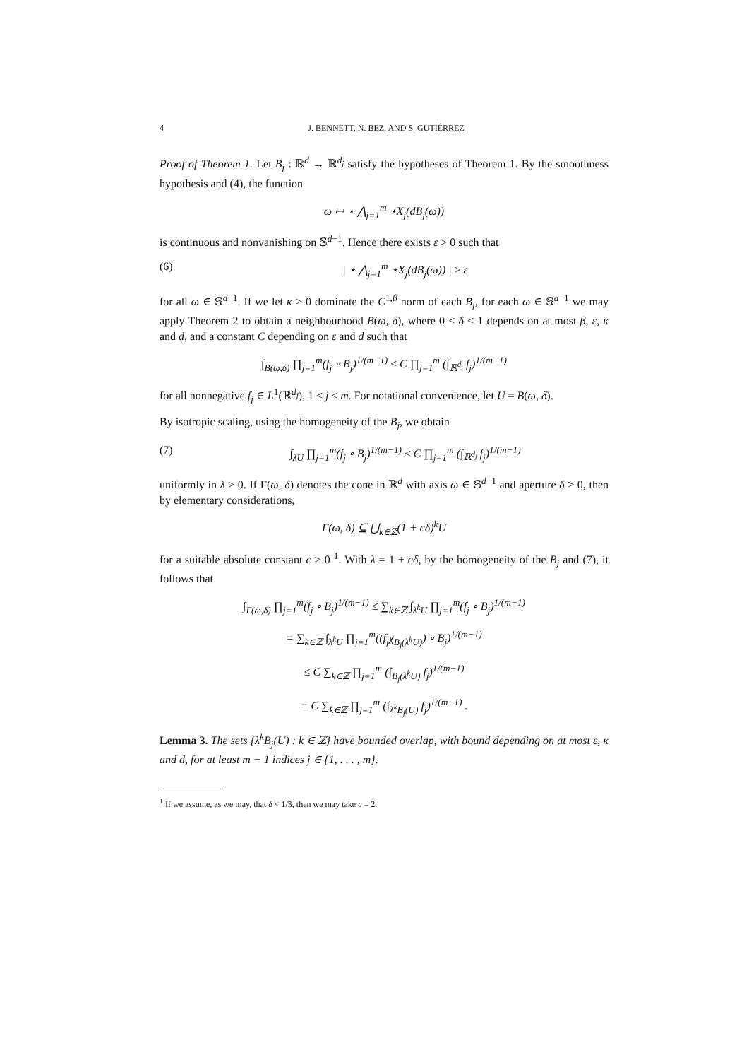4 J. BENNETT, N. BEZ, AND S. GUTIÉRREZ
Proof of Theorem 1. Let B<sub>j</sub> : ℝ<sup>d</sup> → ℝ<sup>d<sub>j</sub></sup> satisfy the hypotheses of Theorem 1. By the smoothness hypothesis and (4), the function
ω ↦ ⋆ ⋀<sub>j=1</sub><sup>m</sup> ⋆X<sub>j</sub>(dB<sub>j</sub>(ω))
is continuous and nonvanishing on 𝕊<sup>d−1</sup>. Hence there exists ε > 0 such that
(6) | ⋆ ⋀<sub>j=1</sub><sup>m</sup> ⋆X<sub>j</sub>(dB<sub>j</sub>(ω)) | ≥ ε
for all ω ∈ 𝕊<sup>d−1</sup>. If we let κ > 0 dominate the C<sup>1,β</sup> norm of each B<sub>j</sub>, for each ω ∈ 𝕊<sup>d−1</sup> we may apply Theorem 2 to obtain a neighbourhood B(ω, δ), where 0 < δ < 1 depends on at most β, ε, κ and d, and a constant C depending on ε and d such that
∫<sub>B(ω,δ)</sub> ∏<sub>j=1</sub><sup>m</sup>(f<sub>j</sub> ∘ B<sub>j</sub>)<sup>1/(m−1)</sup> ≤ C ∏<sub>j=1</sub><sup>m</sup> (∫<sub>ℝ<sup>d<sub>j</sub></sup></sub> f<sub>j</sub>)<sup>1/(m−1)</sup>
for all nonnegative f<sub>j</sub> ∈ L<sup>1</sup>(ℝ<sup>d<sub>j</sub></sup>), 1 ≤ j ≤ m. For notational convenience, let U = B(ω, δ).
By isotropic scaling, using the homogeneity of the B<sub>j</sub>, we obtain
(7) ∫<sub>λU</sub> ∏<sub>j=1</sub><sup>m</sup>(f<sub>j</sub> ∘ B<sub>j</sub>)<sup>1/(m−1)</sup> ≤ C ∏<sub>j=1</sub><sup>m</sup> (∫<sub>ℝ<sup>d<sub>j</sub></sup></sub> f<sub>j</sub>)<sup>1/(m−1)</sup>
uniformly in λ > 0. If Γ(ω, δ) denotes the cone in ℝ<sup>d</sup> with axis ω ∈ 𝕊<sup>d−1</sup> and aperture δ > 0, then by elementary considerations,
Γ(ω, δ) ⊆ ⋃<sub>k∈ℤ</sub>(1 + cδ)<sup>k</sup>U
for a suitable absolute constant c > 0 <sup>1</sup>. With λ = 1 + cδ, by the homogeneity of the B<sub>j</sub> and (7), it follows that
∫<sub>Γ(ω,δ)</sub> ∏<sub>j=1</sub><sup>m</sup>(f<sub>j</sub> ∘ B<sub>j</sub>)<sup>1/(m−1)</sup> ≤ ∑<sub>k∈ℤ</sub> ∫<sub>λ<sup>k</sup>U</sub> ∏<sub>j=1</sub><sup>m</sup>(f<sub>j</sub> ∘ B<sub>j</sub>)<sup>1/(m−1)</sup>
= ∑<sub>k∈ℤ</sub> ∫<sub>λ<sup>k</sup>U</sub> ∏<sub>j=1</sub><sup>m</sup>((f<sub>j</sub>χ<sub>B<sub>j</sub>(λ<sup>k</sup>U)</sub>) ∘ B<sub>j</sub>)<sup>1/(m−1)</sup>
≤ C ∑<sub>k∈ℤ</sub> ∏<sub>j=1</sub><sup>m</sup> (∫<sub>B<sub>j</sub>(λ<sup>k</sup>U)</sub> f<sub>j</sub>)<sup>1/(m−1)</sup>
= C ∑<sub>k∈ℤ</sub> ∏<sub>j=1</sub><sup>m</sup> (∫<sub>λ<sup>k</sup>B<sub>j</sub>(U)</sub> f<sub>j</sub>)<sup>1/(m−1)</sup> .
Lemma 3. The sets {λ<sup>k</sup>B<sub>j</sub>(U) : k ∈ ℤ} have bounded overlap, with bound depending on at most ε, κ and d, for at least m − 1 indices j ∈ {1, . . . , m}.
<sup>1</sup> If we assume, as we may, that δ < 1/3, then we may take c = 2.